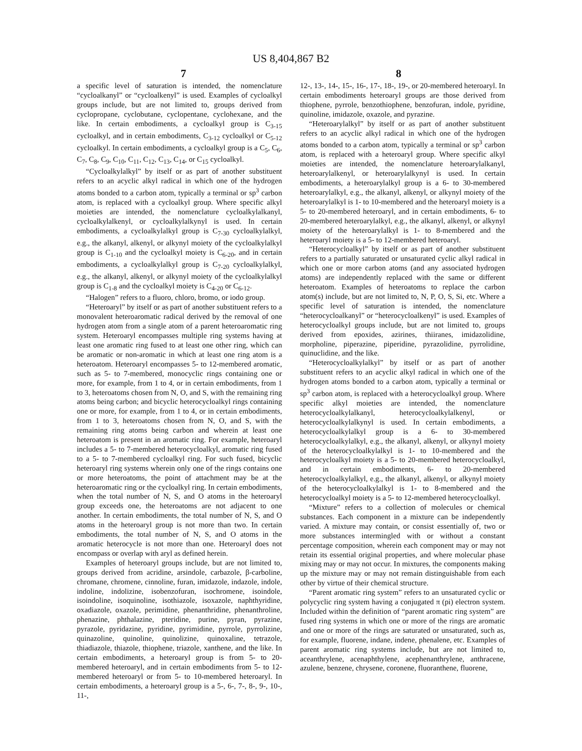US 8,404,867 B2
7 8
a specific level of saturation is intended, the nomenclature “cycloalkanyl” or “cycloalkenyl” is used. Examples of cycloalkyl groups include, but are not limited to, groups derived from cyclopropane, cyclobutane, cyclopentane, cyclohexane, and the like. In certain embodiments, a cycloalkyl group is C<sub>3-15</sub> cycloalkyl, and in certain embodiments, C<sub>3-12</sub> cycloalkyl or C<sub>5-12</sub> cycloalkyl. In certain embodiments, a cycloalkyl group is a C<sub>5</sub>, C<sub>6</sub>, C<sub>7</sub>, C<sub>8</sub>, C<sub>9</sub>, C<sub>10</sub>, C<sub>11</sub>, C<sub>12</sub>, C<sub>13</sub>, C<sub>14</sub>, or C<sub>15</sub> cycloalkyl.
“Cycloalkylalkyl” by itself or as part of another substituent refers to an acyclic alkyl radical in which one of the hydrogen atoms bonded to a carbon atom, typically a terminal or sp<sup>3</sup> carbon atom, is replaced with a cycloalkyl group. Where specific alkyl moieties are intended, the nomenclature cycloalkylalkanyl, cycloalkylalkenyl, or cycloalkylalkynyl is used. In certain embodiments, a cycloalkylalkyl group is C<sub>7-30</sub> cycloalkylalkyl, e.g., the alkanyl, alkenyl, or alkynyl moiety of the cycloalkylalkyl group is C<sub>1-10</sub> and the cycloalkyl moiety is C<sub>6-20</sub>, and in certain embodiments, a cycloalkylalkyl group is C<sub>7-20</sub> cycloalkylalkyl, e.g., the alkanyl, alkenyl, or alkynyl moiety of the cycloalkylalkyl group is C<sub>1-8</sub> and the cycloalkyl moiety is C<sub>4-20</sub> or C<sub>6-12</sub>.
“Halogen” refers to a fluoro, chloro, bromo, or iodo group.
“Heteroaryl” by itself or as part of another substituent refers to a monovalent heteroaromatic radical derived by the removal of one hydrogen atom from a single atom of a parent heteroaromatic ring system. Heteroaryl encompasses multiple ring systems having at least one aromatic ring fused to at least one other ring, which can be aromatic or non-aromatic in which at least one ring atom is a heteroatom. Heteroaryl encompasses 5- to 12-membered aromatic, such as 5- to 7-membered, monocyclic rings containing one or more, for example, from 1 to 4, or in certain embodiments, from 1 to 3, heteroatoms chosen from N, O, and S, with the remaining ring atoms being carbon; and bicyclic heterocycloalkyl rings containing one or more, for example, from 1 to 4, or in certain embodiments, from 1 to 3, heteroatoms chosen from N, O, and S, with the remaining ring atoms being carbon and wherein at least one heteroatom is present in an aromatic ring. For example, heteroaryl includes a 5- to 7-membered heterocycloalkyl, aromatic ring fused to a 5- to 7-membered cycloalkyl ring. For such fused, bicyclic heteroaryl ring systems wherein only one of the rings contains one or more heteroatoms, the point of attachment may be at the heteroaromatic ring or the cycloalkyl ring. In certain embodiments, when the total number of N, S, and O atoms in the heteroaryl group exceeds one, the heteroatoms are not adjacent to one another. In certain embodiments, the total number of N, S, and O atoms in the heteroaryl group is not more than two. In certain embodiments, the total number of N, S, and O atoms in the aromatic heterocycle is not more than one. Heteroaryl does not encompass or overlap with aryl as defined herein.
Examples of heteroaryl groups include, but are not limited to, groups derived from acridine, arsindole, carbazole, β-carboline, chromane, chromene, cinnoline, furan, imidazole, indazole, indole, indoline, indolizine, isobenzofuran, isochromene, isoindole, isoindoline, isoquinoline, isothiazole, isoxazole, naphthyridine, oxadiazole, oxazole, perimidine, phenanthridine, phenanthroline, phenazine, phthalazine, pteridine, purine, pyran, pyrazine, pyrazole, pyridazine, pyridine, pyrimidine, pyrrole, pyrrolizine, quinazoline, quinoline, quinolizine, quinoxaline, tetrazole, thiadiazole, thiazole, thiophene, triazole, xanthene, and the like. In certain embodiments, a heteroaryl group is from 5- to 20-membered heteroaryl, and in certain embodiments from 5- to 12-membered heteroaryl or from 5- to 10-membered heteroaryl. In certain embodiments, a heteroaryl group is a 5-, 6-, 7-, 8-, 9-, 10-, 11-,
12-, 13-, 14-, 15-, 16-, 17-, 18-, 19-, or 20-membered heteroaryl. In certain embodiments heteroaryl groups are those derived from thiophene, pyrrole, benzothiophene, benzofuran, indole, pyridine, quinoline, imidazole, oxazole, and pyrazine.
“Heteroarylalkyl” by itself or as part of another substituent refers to an acyclic alkyl radical in which one of the hydrogen atoms bonded to a carbon atom, typically a terminal or sp<sup>3</sup> carbon atom, is replaced with a heteroaryl group. Where specific alkyl moieties are intended, the nomenclature heteroarylalkanyl, heteroarylalkenyl, or heteroarylalkynyl is used. In certain embodiments, a heteroarylalkyl group is a 6- to 30-membered heteroarylalkyl, e.g., the alkanyl, alkenyl, or alkynyl moiety of the heteroarylalkyl is 1- to 10-membered and the heteroaryl moiety is a 5- to 20-membered heteroaryl, and in certain embodiments, 6- to 20-membered heteroarylalkyl, e.g., the alkanyl, alkenyl, or alkynyl moiety of the heteroarylalkyl is 1- to 8-membered and the heteroaryl moiety is a 5- to 12-membered heteroaryl.
“Heterocycloalkyl” by itself or as part of another substituent refers to a partially saturated or unsaturated cyclic alkyl radical in which one or more carbon atoms (and any associated hydrogen atoms) are independently replaced with the same or different heteroatom. Examples of heteroatoms to replace the carbon atom(s) include, but are not limited to, N, P, O, S, Si, etc. Where a specific level of saturation is intended, the nomenclature “heterocycloalkanyl” or “heterocycloalkenyl” is used. Examples of heterocycloalkyl groups include, but are not limited to, groups derived from epoxides, azirines, thiiranes, imidazolidine, morpholine, piperazine, piperidine, pyrazolidine, pyrrolidine, quinuclidine, and the like.
“Heterocycloalkylalkyl” by itself or as part of another substituent refers to an acyclic alkyl radical in which one of the hydrogen atoms bonded to a carbon atom, typically a terminal or sp<sup>3</sup> carbon atom, is replaced with a heterocycloalkyl group. Where specific alkyl moieties are intended, the nomenclature heterocycloalkylalkanyl, heterocycloalkylalkenyl, or heterocycloalkylalkynyl is used. In certain embodiments, a heterocycloalkylalkyl group is a 6- to 30-membered heterocycloalkylalkyl, e.g., the alkanyl, alkenyl, or alkynyl moiety of the heterocycloalkylalkyl is 1- to 10-membered and the heterocycloalkyl moiety is a 5- to 20-membered heterocycloalkyl, and in certain embodiments, 6- to 20-membered heterocycloalkylalkyl, e.g., the alkanyl, alkenyl, or alkynyl moiety of the heterocycloalkylalkyl is 1- to 8-membered and the heterocycloalkyl moiety is a 5- to 12-membered heterocycloalkyl.
“Mixture” refers to a collection of molecules or chemical substances. Each component in a mixture can be independently varied. A mixture may contain, or consist essentially of, two or more substances intermingled with or without a constant percentage composition, wherein each component may or may not retain its essential original properties, and where molecular phase mixing may or may not occur. In mixtures, the components making up the mixture may or may not remain distinguishable from each other by virtue of their chemical structure.
“Parent aromatic ring system” refers to an unsaturated cyclic or polycyclic ring system having a conjugated π (pi) electron system. Included within the definition of “parent aromatic ring system” are fused ring systems in which one or more of the rings are aromatic and one or more of the rings are saturated or unsaturated, such as, for example, fluorene, indane, indene, phenalene, etc. Examples of parent aromatic ring systems include, but are not limited to, aceanthrylene, acenaphthylene, acephenanthrylene, anthracene, azulene, benzene, chrysene, coronene, fluoranthene, fluorene,